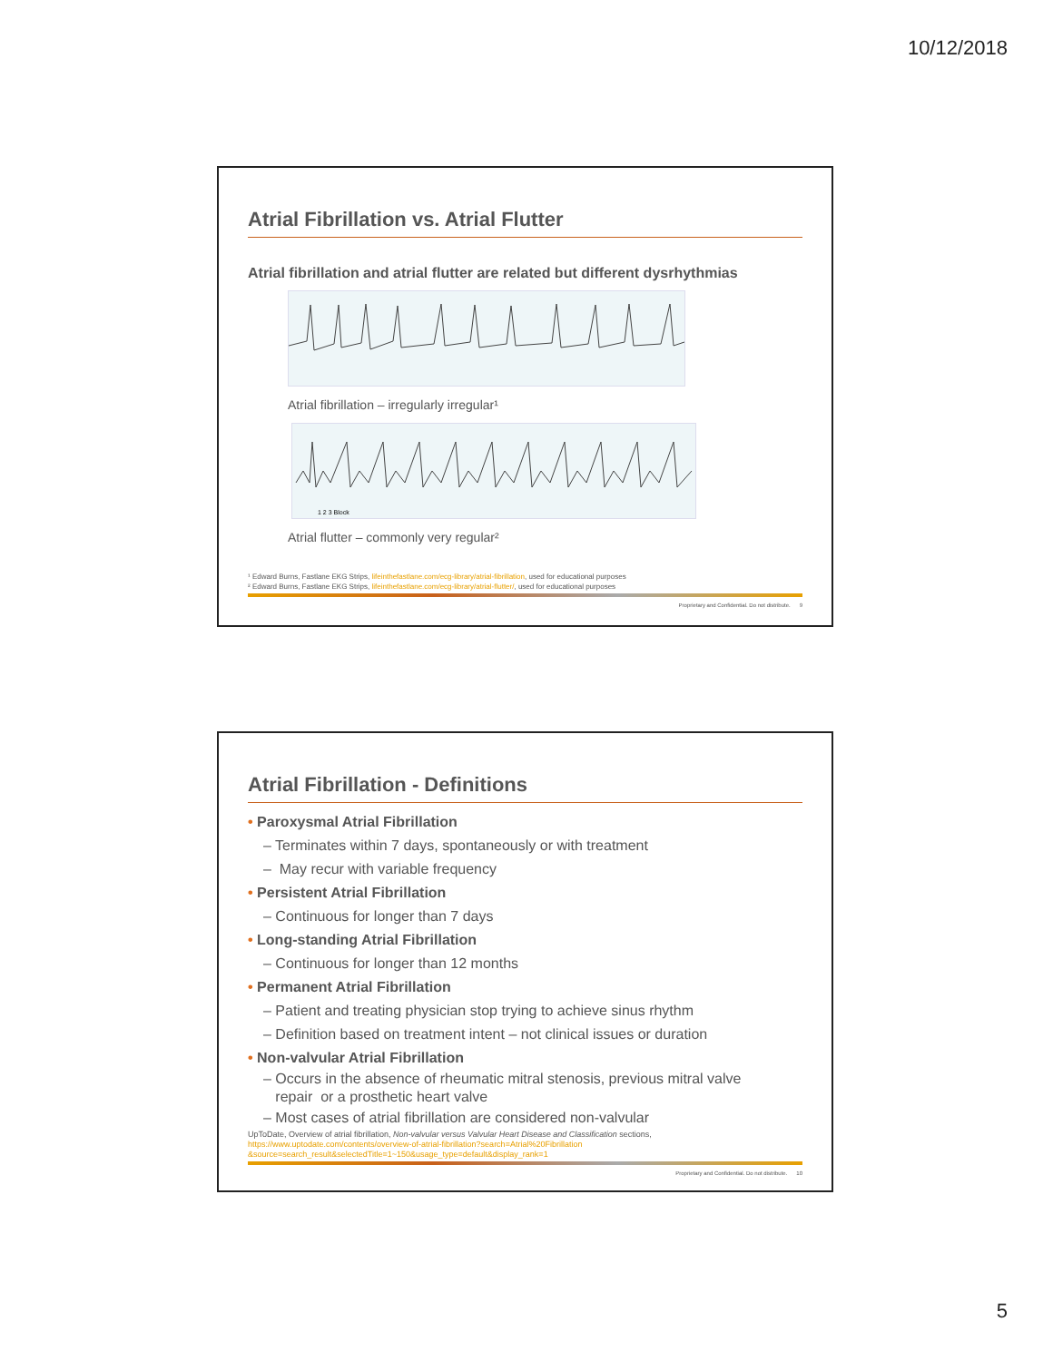10/12/2018
Atrial Fibrillation vs. Atrial Flutter
Atrial fibrillation and atrial flutter are related but different dysrhythmias
Atrial fibrillation – irregularly irregular¹
1 2 3 Block
Atrial flutter – commonly very regular²
¹ Edward Burns, Fastlane EKG Strips, lifeinthefastlane.com/ecg-library/atrial-fibrillation, used for educational purposes
² Edward Burns, Fastlane EKG Strips, lifeinthefastlane.com/ecg-library/atrial-flutter/, used for educational purposes
Proprietary and Confidential. Do not distribute. 9
Atrial Fibrillation - Definitions
• Paroxysmal Atrial Fibrillation
– Terminates within 7 days, spontaneously or with treatment
– May recur with variable frequency
• Persistent Atrial Fibrillation
– Continuous for longer than 7 days
• Long-standing Atrial Fibrillation
– Continuous for longer than 12 months
• Permanent Atrial Fibrillation
– Patient and treating physician stop trying to achieve sinus rhythm
– Definition based on treatment intent – not clinical issues or duration
• Non-valvular Atrial Fibrillation
– Occurs in the absence of rheumatic mitral stenosis, previous mitral valve
repair or a prosthetic heart valve
– Most cases of atrial fibrillation are considered non-valvular
UpToDate, Overview of atrial fibrillation, Non-valvular versus Valvular Heart Disease and Classification sections, https://www.uptodate.com/contents/overview-of-atrial-fibrillation?search=Atrial%20Fibrillation &source=search_result&selectedTitle=1~150&usage_type=default&display_rank=1
Proprietary and Confidential. Do not distribute. 10
5